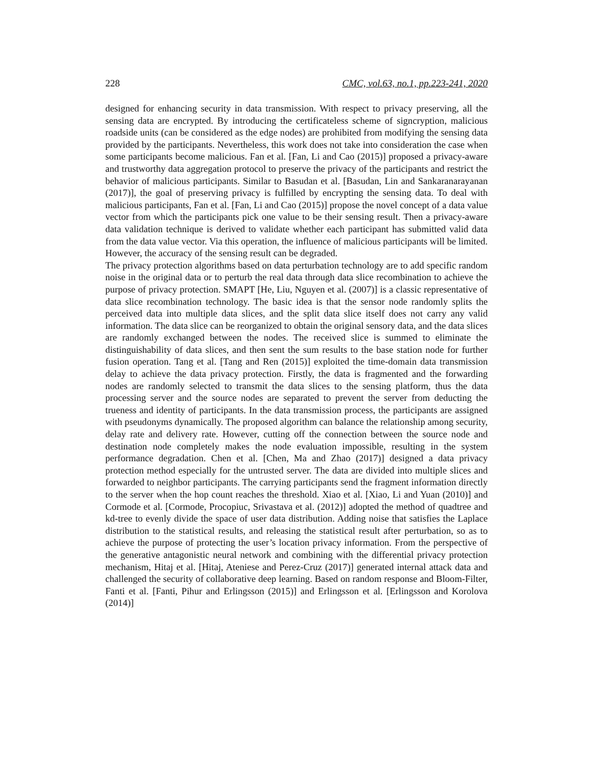228 CMC, vol.63, no.1, pp.223-241, 2020
designed for enhancing security in data transmission. With respect to privacy preserving, all the sensing data are encrypted. By introducing the certificateless scheme of signcryption, malicious roadside units (can be considered as the edge nodes) are prohibited from modifying the sensing data provided by the participants. Nevertheless, this work does not take into consideration the case when some participants become malicious. Fan et al. [Fan, Li and Cao (2015)] proposed a privacy-aware and trustworthy data aggregation protocol to preserve the privacy of the participants and restrict the behavior of malicious participants. Similar to Basudan et al. [Basudan, Lin and Sankaranarayanan (2017)], the goal of preserving privacy is fulfilled by encrypting the sensing data. To deal with malicious participants, Fan et al. [Fan, Li and Cao (2015)] propose the novel concept of a data value vector from which the participants pick one value to be their sensing result. Then a privacy-aware data validation technique is derived to validate whether each participant has submitted valid data from the data value vector. Via this operation, the influence of malicious participants will be limited. However, the accuracy of the sensing result can be degraded.
The privacy protection algorithms based on data perturbation technology are to add specific random noise in the original data or to perturb the real data through data slice recombination to achieve the purpose of privacy protection. SMAPT [He, Liu, Nguyen et al. (2007)] is a classic representative of data slice recombination technology. The basic idea is that the sensor node randomly splits the perceived data into multiple data slices, and the split data slice itself does not carry any valid information. The data slice can be reorganized to obtain the original sensory data, and the data slices are randomly exchanged between the nodes. The received slice is summed to eliminate the distinguishability of data slices, and then sent the sum results to the base station node for further fusion operation. Tang et al. [Tang and Ren (2015)] exploited the time-domain data transmission delay to achieve the data privacy protection. Firstly, the data is fragmented and the forwarding nodes are randomly selected to transmit the data slices to the sensing platform, thus the data processing server and the source nodes are separated to prevent the server from deducting the trueness and identity of participants. In the data transmission process, the participants are assigned with pseudonyms dynamically. The proposed algorithm can balance the relationship among security, delay rate and delivery rate. However, cutting off the connection between the source node and destination node completely makes the node evaluation impossible, resulting in the system performance degradation. Chen et al. [Chen, Ma and Zhao (2017)] designed a data privacy protection method especially for the untrusted server. The data are divided into multiple slices and forwarded to neighbor participants. The carrying participants send the fragment information directly to the server when the hop count reaches the threshold. Xiao et al. [Xiao, Li and Yuan (2010)] and Cormode et al. [Cormode, Procopiuc, Srivastava et al. (2012)] adopted the method of quadtree and kd-tree to evenly divide the space of user data distribution. Adding noise that satisfies the Laplace distribution to the statistical results, and releasing the statistical result after perturbation, so as to achieve the purpose of protecting the user’s location privacy information. From the perspective of the generative antagonistic neural network and combining with the differential privacy protection mechanism, Hitaj et al. [Hitaj, Ateniese and Perez-Cruz (2017)] generated internal attack data and challenged the security of collaborative deep learning. Based on random response and Bloom-Filter, Fanti et al. [Fanti, Pihur and Erlingsson (2015)] and Erlingsson et al. [Erlingsson and Korolova (2014)]